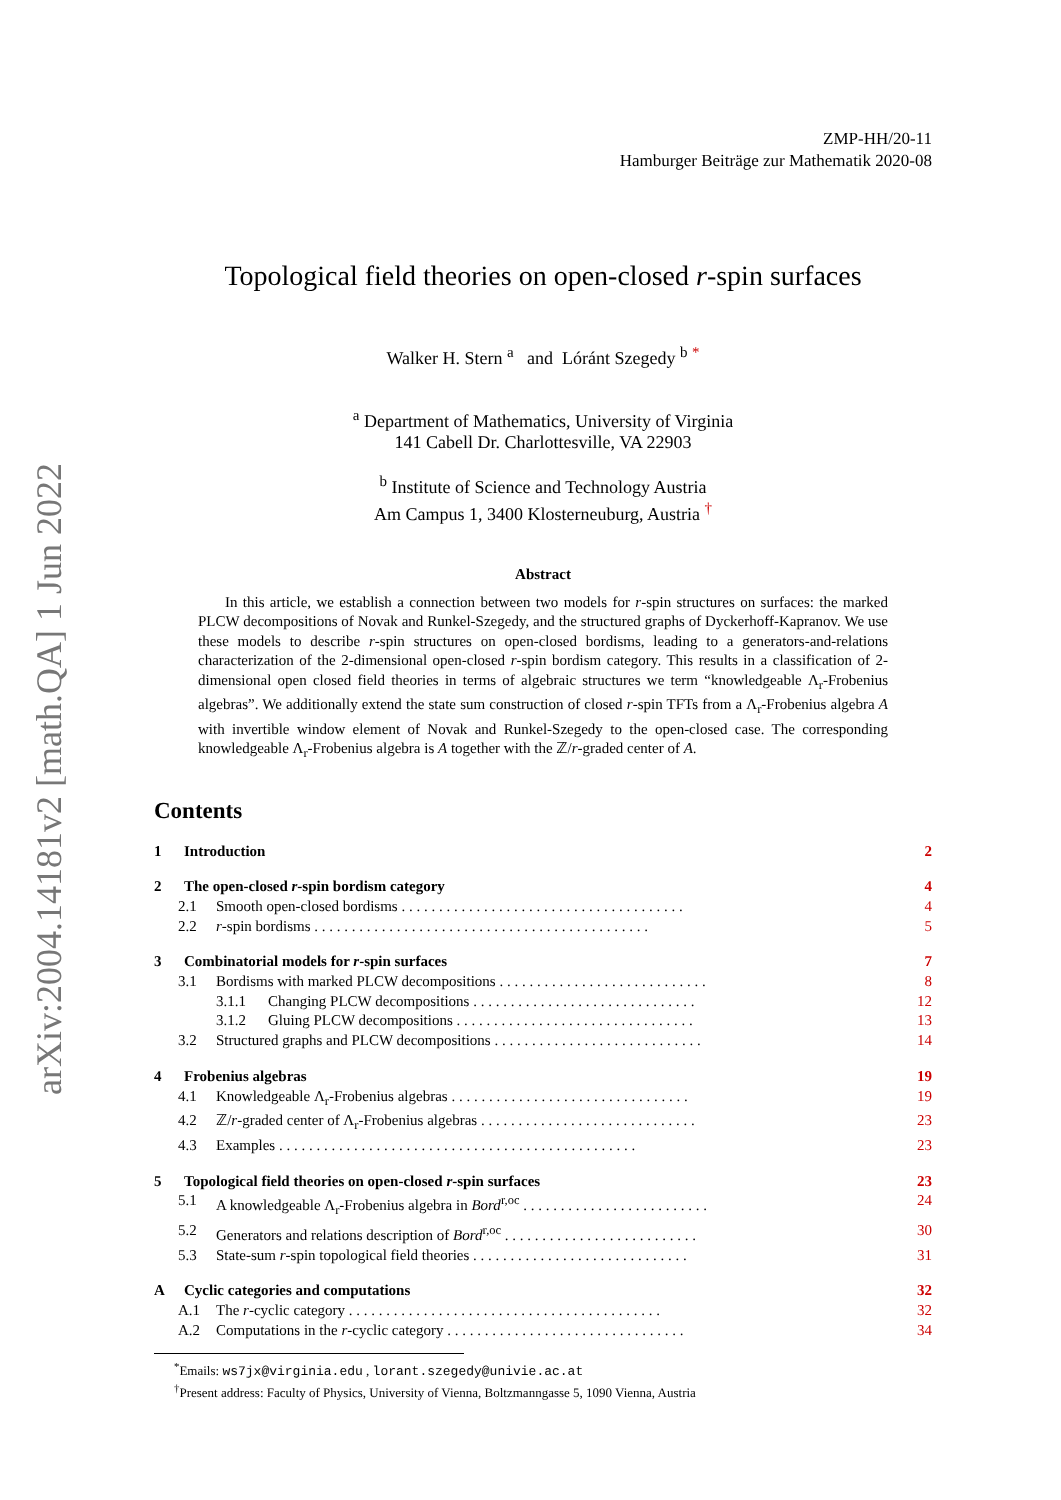arXiv:2004.14181v2 [math.QA] 1 Jun 2022
ZMP-HH/20-11
Hamburger Beiträge zur Mathematik 2020-08
Topological field theories on open-closed r-spin surfaces
Walker H. Stern <sup>a</sup> and Lóránt Szegedy <sup>b</sup> <sup>*</sup>
<sup>a</sup> Department of Mathematics, University of Virginia
141 Cabell Dr. Charlottesville, VA 22903
<sup>b</sup> Institute of Science and Technology Austria
Am Campus 1, 3400 Klosterneuburg, Austria <sup>†</sup>
Abstract
In this article, we establish a connection between two models for r-spin structures on surfaces: the marked PLCW decompositions of Novak and Runkel-Szegedy, and the structured graphs of Dyckerhoff-Kapranov. We use these models to describe r-spin structures on open-closed bordisms, leading to a generators-and-relations characterization of the 2-dimensional open-closed r-spin bordism category. This results in a classification of 2-dimensional open closed field theories in terms of algebraic structures we term “knowledgeable Λ<sub>r</sub>-Frobenius algebras”. We additionally extend the state sum construction of closed r-spin TFTs from a Λ<sub>r</sub>-Frobenius algebra A with invertible window element of Novak and Runkel-Szegedy to the open-closed case. The corresponding knowledgeable Λ<sub>r</sub>-Frobenius algebra is A together with the ℤ/r-graded center of A.
Contents
1 Introduction 2
2 The open-closed r-spin bordism category 4
2.1 Smooth open-closed bordisms . . . . . . . . . . . . . . . . . . . . . . . . . . . . . . . . . . . . . . 4
2.2 r-spin bordisms . . . . . . . . . . . . . . . . . . . . . . . . . . . . . . . . . . . . . . . . . . . . . 5
3 Combinatorial models for r-spin surfaces 7
3.1 Bordisms with marked PLCW decompositions . . . . . . . . . . . . . . . . . . . . . . . . . . . . 8
3.1.1 Changing PLCW decompositions . . . . . . . . . . . . . . . . . . . . . . . . . . . . . . 12
3.1.2 Gluing PLCW decompositions . . . . . . . . . . . . . . . . . . . . . . . . . . . . . . . . 13
3.2 Structured graphs and PLCW decompositions . . . . . . . . . . . . . . . . . . . . . . . . . . . . 14
4 Frobenius algebras 19
4.1 Knowledgeable Λ<sub>r</sub>-Frobenius algebras . . . . . . . . . . . . . . . . . . . . . . . . . . . . . . . . 19
4.2 ℤ/r-graded center of Λ<sub>r</sub>-Frobenius algebras . . . . . . . . . . . . . . . . . . . . . . . . . . . . . 23
4.3 Examples . . . . . . . . . . . . . . . . . . . . . . . . . . . . . . . . . . . . . . . . . . . . . . . . 23
5 Topological field theories on open-closed r-spin surfaces 23
5.1 A knowledgeable Λ<sub>r</sub>-Frobenius algebra in Bord<sup>r,oc</sup> . . . . . . . . . . . . . . . . . . . . . . . . . 24
5.2 Generators and relations description of Bord<sup>r,oc</sup> . . . . . . . . . . . . . . . . . . . . . . . . . . 30
5.3 State-sum r-spin topological field theories . . . . . . . . . . . . . . . . . . . . . . . . . . . . . 31
A Cyclic categories and computations 32
A.1 The r-cyclic category . . . . . . . . . . . . . . . . . . . . . . . . . . . . . . . . . . . . . . . . . . 32
A.2 Computations in the r-cyclic category . . . . . . . . . . . . . . . . . . . . . . . . . . . . . . . . 34
<sup>*</sup> Emails: ws7jx@virginia.edu , lorant.szegedy@univie.ac.at
<sup>†</sup> Present address: Faculty of Physics, University of Vienna, Boltzmanngasse 5, 1090 Vienna, Austria